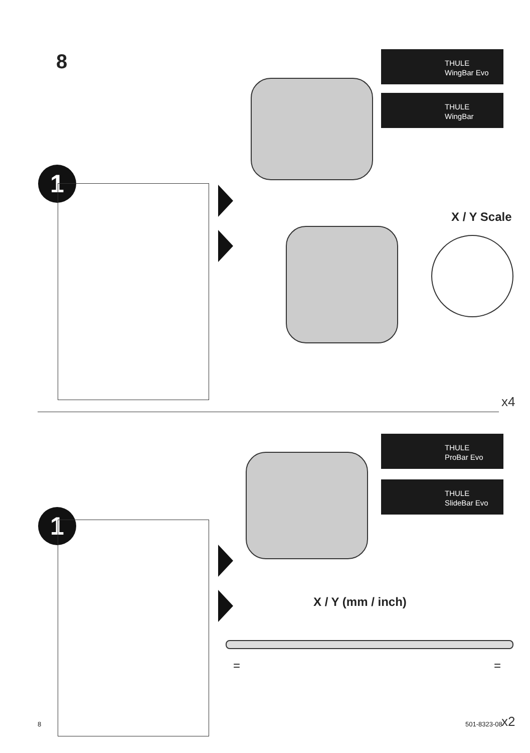8
THULE
WingBar Evo
THULE
WingBar
1
X / Y Scale
x4
THULE
ProBar Evo
THULE
SlideBar Evo
1
X / Y (mm / inch)
= =
x2
8 501-8323-08